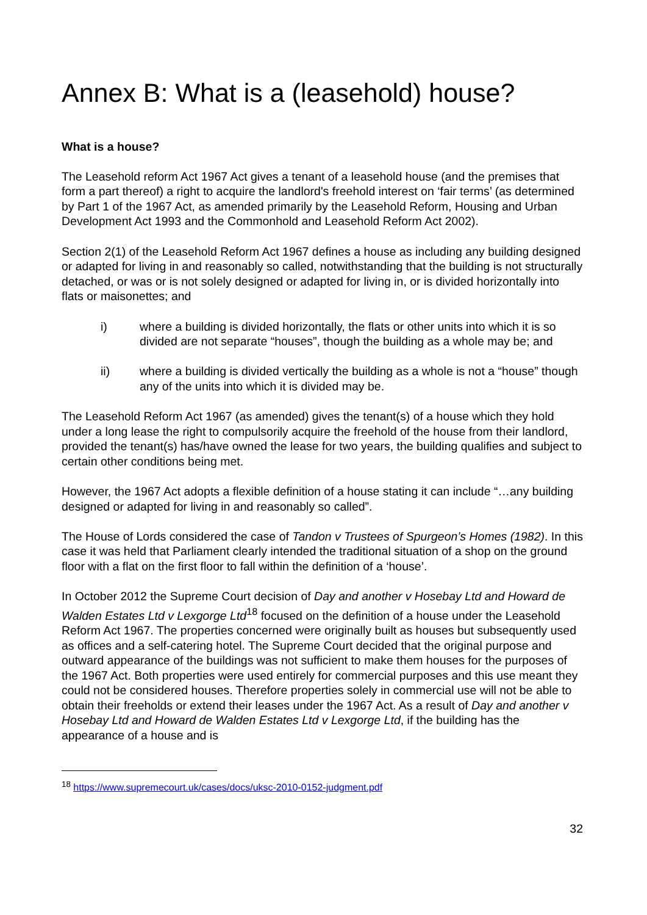Annex B: What is a (leasehold) house?
What is a house?
The Leasehold reform Act 1967 Act gives a tenant of a leasehold house (and the premises that form a part thereof) a right to acquire the landlord's freehold interest on ‘fair terms’ (as determined by Part 1 of the 1967 Act, as amended primarily by the Leasehold Reform, Housing and Urban Development Act 1993 and the Commonhold and Leasehold Reform Act 2002).
Section 2(1) of the Leasehold Reform Act 1967 defines a house as including any building designed or adapted for living in and reasonably so called, notwithstanding that the building is not structurally detached, or was or is not solely designed or adapted for living in, or is divided horizontally into flats or maisonettes; and
i) where a building is divided horizontally, the flats or other units into which it is so divided are not separate “houses”, though the building as a whole may be; and
ii) where a building is divided vertically the building as a whole is not a “house” though any of the units into which it is divided may be.
The Leasehold Reform Act 1967 (as amended) gives the tenant(s) of a house which they hold under a long lease the right to compulsorily acquire the freehold of the house from their landlord, provided the tenant(s) has/have owned the lease for two years, the building qualifies and subject to certain other conditions being met.
However, the 1967 Act adopts a flexible definition of a house stating it can include “…any building designed or adapted for living in and reasonably so called”.
The House of Lords considered the case of Tandon v Trustees of Spurgeon’s Homes (1982). In this case it was held that Parliament clearly intended the traditional situation of a shop on the ground floor with a flat on the first floor to fall within the definition of a ‘house’.
In October 2012 the Supreme Court decision of Day and another v Hosebay Ltd and Howard de Walden Estates Ltd v Lexgorge Ltd<sup>18</sup> focused on the definition of a house under the Leasehold Reform Act 1967. The properties concerned were originally built as houses but subsequently used as offices and a self-catering hotel. The Supreme Court decided that the original purpose and outward appearance of the buildings was not sufficient to make them houses for the purposes of the 1967 Act. Both properties were used entirely for commercial purposes and this use meant they could not be considered houses. Therefore properties solely in commercial use will not be able to obtain their freeholds or extend their leases under the 1967 Act. As a result of Day and another v Hosebay Ltd and Howard de Walden Estates Ltd v Lexgorge Ltd, if the building has the appearance of a house and is
<sup>18</sup> https://www.supremecourt.uk/cases/docs/uksc-2010-0152-judgment.pdf
32